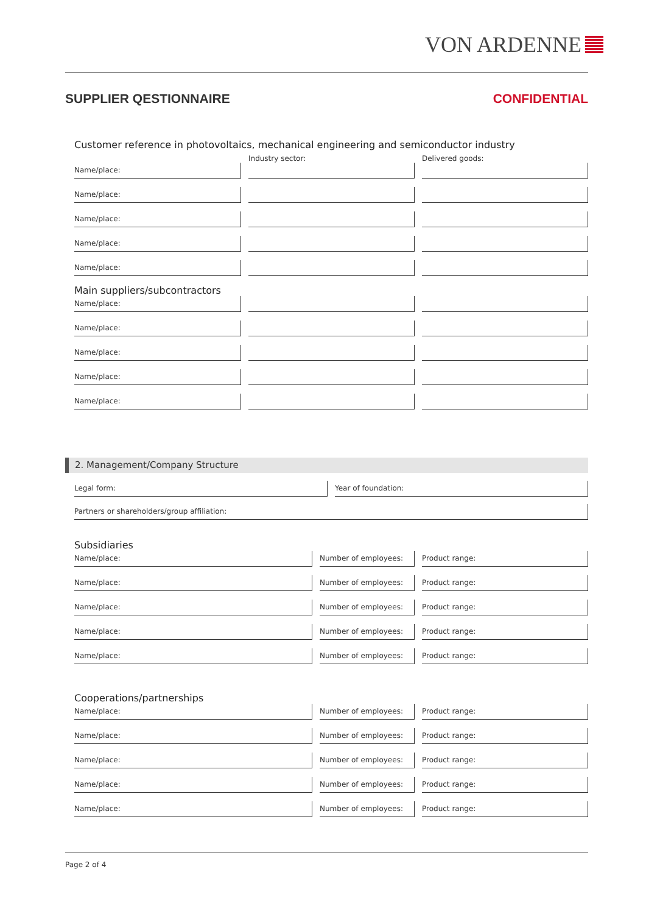VON ARDENNE
SUPPLIER QESTIONNAIRE CONFIDENTIAL
Customer reference in photovoltaics, mechanical engineering and semiconductor industry
Industry sector: Delivered goods:
Name/place:
Name/place:
Name/place:
Name/place:
Name/place:
Main suppliers/subcontractors
Name/place:
Name/place:
Name/place:
Name/place:
Name/place:
2. Management/Company Structure
Legal form:
Year of foundation:
Partners or shareholders/group affiliation:
Subsidiaries
Name/place:
Number of employees:
Product range:
Name/place:
Number of employees:
Product range:
Name/place:
Number of employees:
Product range:
Name/place:
Number of employees:
Product range:
Name/place:
Number of employees:
Product range:
Cooperations/partnerships
Name/place:
Number of employees:
Product range:
Name/place:
Number of employees:
Product range:
Name/place:
Number of employees:
Product range:
Name/place:
Number of employees:
Product range:
Name/place:
Number of employees:
Product range:
Page 2 of 4